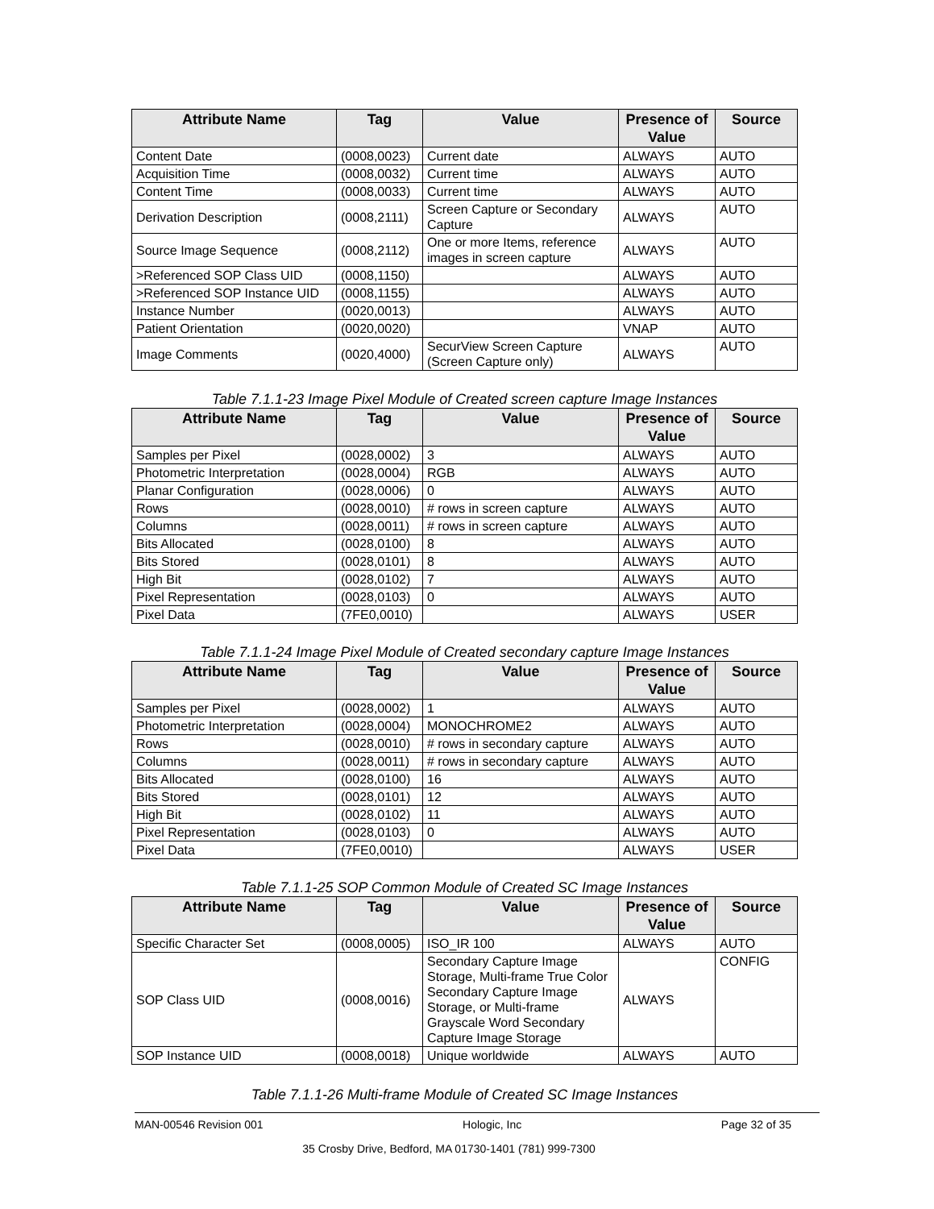| Attribute Name | Tag | Value | Presence of Value | Source |
| --- | --- | --- | --- | --- |
| Content Date | (0008,0023) | Current date | ALWAYS | AUTO |
| Acquisition Time | (0008,0032) | Current time | ALWAYS | AUTO |
| Content Time | (0008,0033) | Current time | ALWAYS | AUTO |
| Derivation Description | (0008,2111) | Screen Capture or Secondary Capture | ALWAYS | AUTO |
| Source Image Sequence | (0008,2112) | One or more Items, reference images in screen capture | ALWAYS | AUTO |
| >Referenced SOP Class UID | (0008,1150) | | ALWAYS | AUTO |
| >Referenced SOP Instance UID | (0008,1155) | | ALWAYS | AUTO |
| Instance Number | (0020,0013) | | ALWAYS | AUTO |
| Patient Orientation | (0020,0020) | | VNAP | AUTO |
| Image Comments | (0020,4000) | SecurView Screen Capture (Screen Capture only) | ALWAYS | AUTO |
Table 7.1.1-23 Image Pixel Module of Created screen capture Image Instances
| Attribute Name | Tag | Value | Presence of Value | Source |
| --- | --- | --- | --- | --- |
| Samples per Pixel | (0028,0002) | 3 | ALWAYS | AUTO |
| Photometric Interpretation | (0028,0004) | RGB | ALWAYS | AUTO |
| Planar Configuration | (0028,0006) | 0 | ALWAYS | AUTO |
| Rows | (0028,0010) | # rows in screen capture | ALWAYS | AUTO |
| Columns | (0028,0011) | # rows in screen capture | ALWAYS | AUTO |
| Bits Allocated | (0028,0100) | 8 | ALWAYS | AUTO |
| Bits Stored | (0028,0101) | 8 | ALWAYS | AUTO |
| High Bit | (0028,0102) | 7 | ALWAYS | AUTO |
| Pixel Representation | (0028,0103) | 0 | ALWAYS | AUTO |
| Pixel Data | (7FE0,0010) | | ALWAYS | USER |
Table 7.1.1-24 Image Pixel Module of Created secondary capture Image Instances
| Attribute Name | Tag | Value | Presence of Value | Source |
| --- | --- | --- | --- | --- |
| Samples per Pixel | (0028,0002) | 1 | ALWAYS | AUTO |
| Photometric Interpretation | (0028,0004) | MONOCHROME2 | ALWAYS | AUTO |
| Rows | (0028,0010) | # rows in secondary capture | ALWAYS | AUTO |
| Columns | (0028,0011) | # rows in secondary capture | ALWAYS | AUTO |
| Bits Allocated | (0028,0100) | 16 | ALWAYS | AUTO |
| Bits Stored | (0028,0101) | 12 | ALWAYS | AUTO |
| High Bit | (0028,0102) | 11 | ALWAYS | AUTO |
| Pixel Representation | (0028,0103) | 0 | ALWAYS | AUTO |
| Pixel Data | (7FE0,0010) | | ALWAYS | USER |
Table 7.1.1-25 SOP Common Module of Created SC Image Instances
| Attribute Name | Tag | Value | Presence of Value | Source |
| --- | --- | --- | --- | --- |
| Specific Character Set | (0008,0005) | ISO_IR 100 | ALWAYS | AUTO |
| SOP Class UID | (0008,0016) | Secondary Capture Image Storage, Multi-frame True Color Secondary Capture Image Storage, or Multi-frame Grayscale Word Secondary Capture Image Storage | ALWAYS | CONFIG |
| SOP Instance UID | (0008,0018) | Unique worldwide | ALWAYS | AUTO |
Table 7.1.1-26 Multi-frame Module of Created SC Image Instances
MAN-00546 Revision 001 Hologic, Inc Page 32 of 35
35 Crosby Drive, Bedford, MA 01730-1401 (781) 999-7300